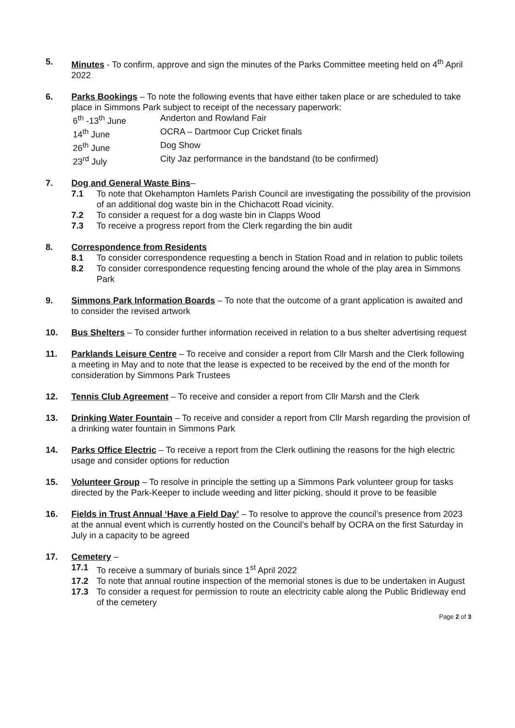5. Minutes - To confirm, approve and sign the minutes of the Parks Committee meeting held on 4<sup>th</sup> April 2022
6. Parks Bookings – To note the following events that have either taken place or are scheduled to take place in Simmons Park subject to receipt of the necessary paperwork:
6<sup>th</sup> -13<sup>th</sup> June Anderton and Rowland Fair
14<sup>th</sup> June OCRA – Dartmoor Cup Cricket finals
26<sup>th</sup> June Dog Show
23<sup>rd</sup> July City Jaz performance in the bandstand (to be confirmed)
7. Dog and General Waste Bins–
7.1 To note that Okehampton Hamlets Parish Council are investigating the possibility of the provision of an additional dog waste bin in the Chichacott Road vicinity.
7.2 To consider a request for a dog waste bin in Clapps Wood
7.3 To receive a progress report from the Clerk regarding the bin audit
8. Correspondence from Residents
8.1 To consider correspondence requesting a bench in Station Road and in relation to public toilets
8.2 To consider correspondence requesting fencing around the whole of the play area in Simmons Park
9. Simmons Park Information Boards – To note that the outcome of a grant application is awaited and to consider the revised artwork
10. Bus Shelters – To consider further information received in relation to a bus shelter advertising request
11. Parklands Leisure Centre – To receive and consider a report from Cllr Marsh and the Clerk following a meeting in May and to note that the lease is expected to be received by the end of the month for consideration by Simmons Park Trustees
12. Tennis Club Agreement – To receive and consider a report from Cllr Marsh and the Clerk
13. Drinking Water Fountain – To receive and consider a report from Cllr Marsh regarding the provision of a drinking water fountain in Simmons Park
14. Parks Office Electric – To receive a report from the Clerk outlining the reasons for the high electric usage and consider options for reduction
15. Volunteer Group – To resolve in principle the setting up a Simmons Park volunteer group for tasks directed by the Park-Keeper to include weeding and litter picking, should it prove to be feasible
16. Fields in Trust Annual ‘Have a Field Day’ – To resolve to approve the council’s presence from 2023 at the annual event which is currently hosted on the Council’s behalf by OCRA on the first Saturday in July in a capacity to be agreed
17. Cemetery –
17.1 To receive a summary of burials since 1<sup>st</sup> April 2022
17.2 To note that annual routine inspection of the memorial stones is due to be undertaken in August
17.3 To consider a request for permission to route an electricity cable along the Public Bridleway end of the cemetery
Page 2 of 3